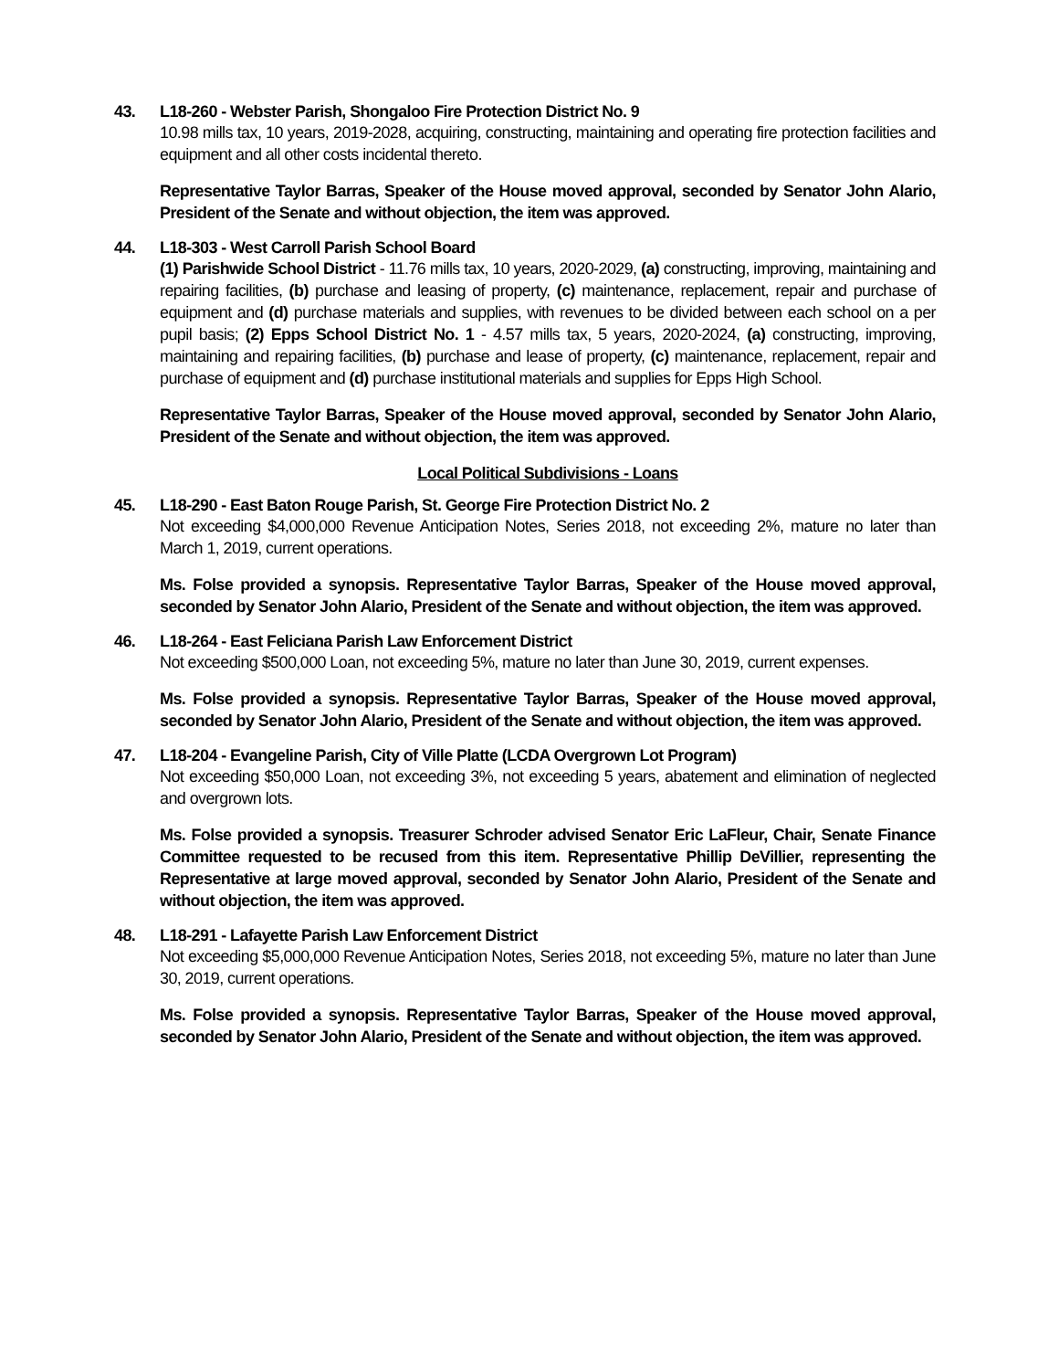43. L18-260 - Webster Parish, Shongaloo Fire Protection District No. 9
10.98 mills tax, 10 years, 2019-2028, acquiring, constructing, maintaining and operating fire protection facilities and equipment and all other costs incidental thereto.
Representative Taylor Barras, Speaker of the House moved approval, seconded by Senator John Alario, President of the Senate and without objection, the item was approved.
44. L18-303 - West Carroll Parish School Board
(1) Parishwide School District - 11.76 mills tax, 10 years, 2020-2029, (a) constructing, improving, maintaining and repairing facilities, (b) purchase and leasing of property, (c) maintenance, replacement, repair and purchase of equipment and (d) purchase materials and supplies, with revenues to be divided between each school on a per pupil basis; (2) Epps School District No. 1 - 4.57 mills tax, 5 years, 2020-2024, (a) constructing, improving, maintaining and repairing facilities, (b) purchase and lease of property, (c) maintenance, replacement, repair and purchase of equipment and (d) purchase institutional materials and supplies for Epps High School.
Representative Taylor Barras, Speaker of the House moved approval, seconded by Senator John Alario, President of the Senate and without objection, the item was approved.
Local Political Subdivisions - Loans
45. L18-290 - East Baton Rouge Parish, St. George Fire Protection District No. 2
Not exceeding $4,000,000 Revenue Anticipation Notes, Series 2018, not exceeding 2%, mature no later than March 1, 2019, current operations.
Ms. Folse provided a synopsis. Representative Taylor Barras, Speaker of the House moved approval, seconded by Senator John Alario, President of the Senate and without objection, the item was approved.
46. L18-264 - East Feliciana Parish Law Enforcement District
Not exceeding $500,000 Loan, not exceeding 5%, mature no later than June 30, 2019, current expenses.
Ms. Folse provided a synopsis. Representative Taylor Barras, Speaker of the House moved approval, seconded by Senator John Alario, President of the Senate and without objection, the item was approved.
47. L18-204 - Evangeline Parish, City of Ville Platte (LCDA Overgrown Lot Program)
Not exceeding $50,000 Loan, not exceeding 3%, not exceeding 5 years, abatement and elimination of neglected and overgrown lots.
Ms. Folse provided a synopsis. Treasurer Schroder advised Senator Eric LaFleur, Chair, Senate Finance Committee requested to be recused from this item. Representative Phillip DeVillier, representing the Representative at large moved approval, seconded by Senator John Alario, President of the Senate and without objection, the item was approved.
48. L18-291 - Lafayette Parish Law Enforcement District
Not exceeding $5,000,000 Revenue Anticipation Notes, Series 2018, not exceeding 5%, mature no later than June 30, 2019, current operations.
Ms. Folse provided a synopsis. Representative Taylor Barras, Speaker of the House moved approval, seconded by Senator John Alario, President of the Senate and without objection, the item was approved.